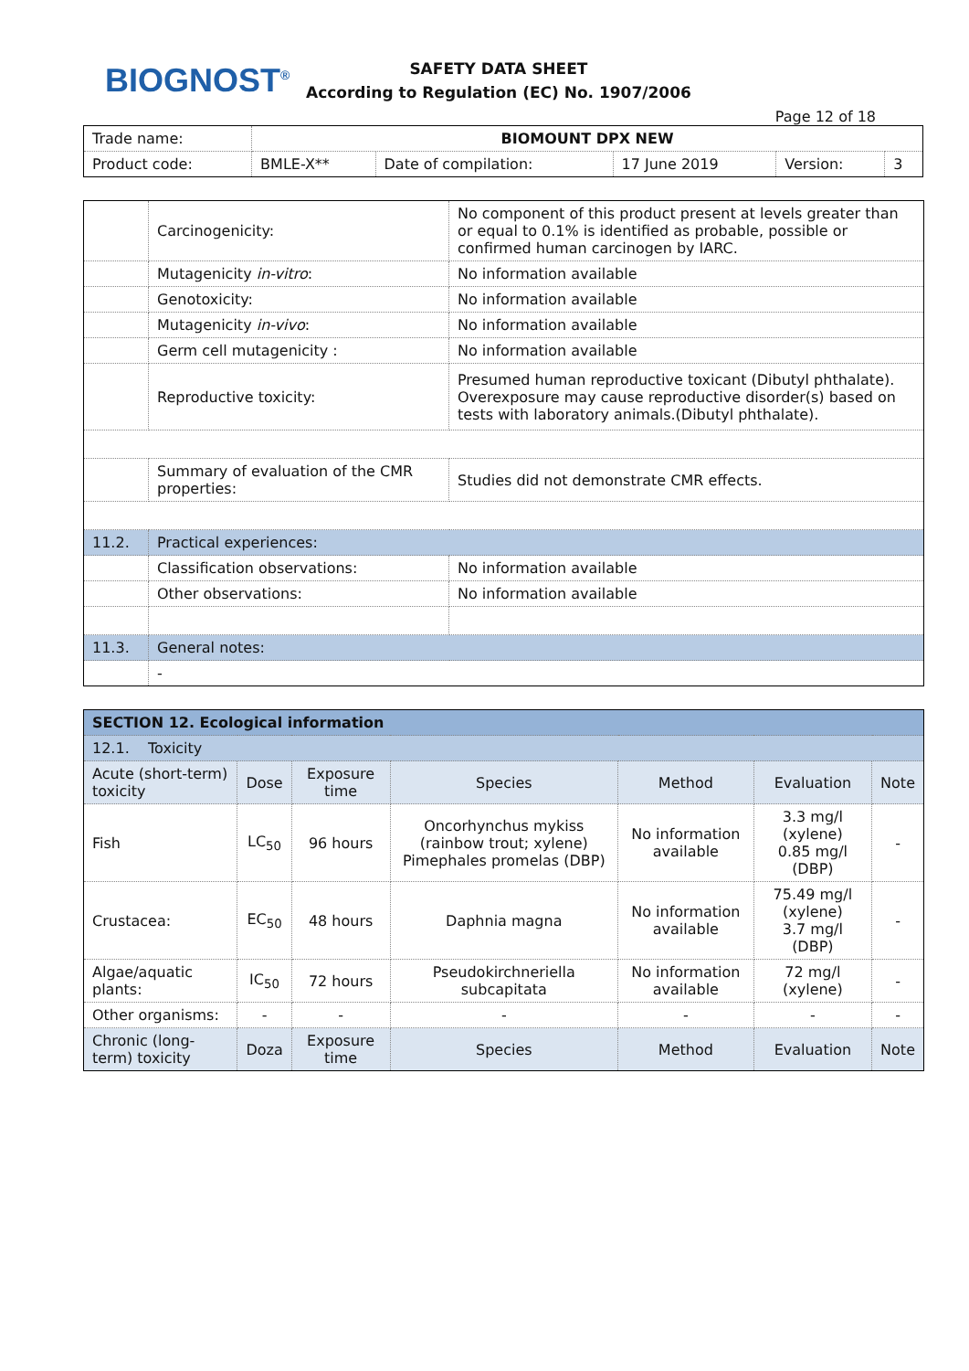BIOGNOST<sup>®</sup>
SAFETY DATA SHEET
According to Regulation (EC) No. 1907/2006
Page 12 of 18
| Trade name: | BIOMOUNT DPX NEW | | | | |
| Product code: | BMLE-X** | Date of compilation: | 17 June 2019 | Version: | 3 |
| | Carcinogenicity: | No component of this product present at levels greater than or equal to 0.1% is identified as probable, possible or confirmed human carcinogen by IARC. | |
| | Mutagenicity in-vitro : | No information available | |
| | Genotoxicity: | No information available | |
| | Mutagenicity in-vivo : | No information available | |
| | Germ cell mutagenicity : | No information available | |
| | Reproductive toxicity: | Presumed human reproductive toxicant (Dibutyl phthalate). Overexposure may cause reproductive disorder(s) based on tests with laboratory animals.(Dibutyl phthalate). | |
| | Summary of evaluation of the CMR properties: | Studies did not demonstrate CMR effects. | |
| 11.2. | Practical experiences: | | |
| | Classification observations: | | No information available |
| | Other observations: | | No information available |
| 11.3. | General notes: | | |
| | - | | |
| SECTION 12. Ecological information | | | | | | |
| --- | --- | --- | --- | --- | --- | --- |
| 12.1. Toxicity | | | | | | |
| Acute (short-term) toxicity | Dose | Exposure time | Species | Method | Evaluation | Note |
| Fish | LC<sub>50</sub> | 96 hours | Oncorhynchus mykiss (rainbow trout; xylene) Pimephales promelas (DBP) | No information available | 3.3 mg/l (xylene) 0.85 mg/l (DBP) | - |
| Crustacea: | EC<sub>50</sub> | 48 hours | Daphnia magna | No information available | 75.49 mg/l (xylene) 3.7 mg/l (DBP) | - |
| Algae/aquatic plants: | IC<sub>50</sub> | 72 hours | Pseudokirchneriella subcapitata | No information available | 72 mg/l (xylene) | - |
| Other organisms: | - | - | - | - | - | - |
| Chronic (long-term) toxicity | Doza | Exposure time | Species | Method | Evaluation | Note |